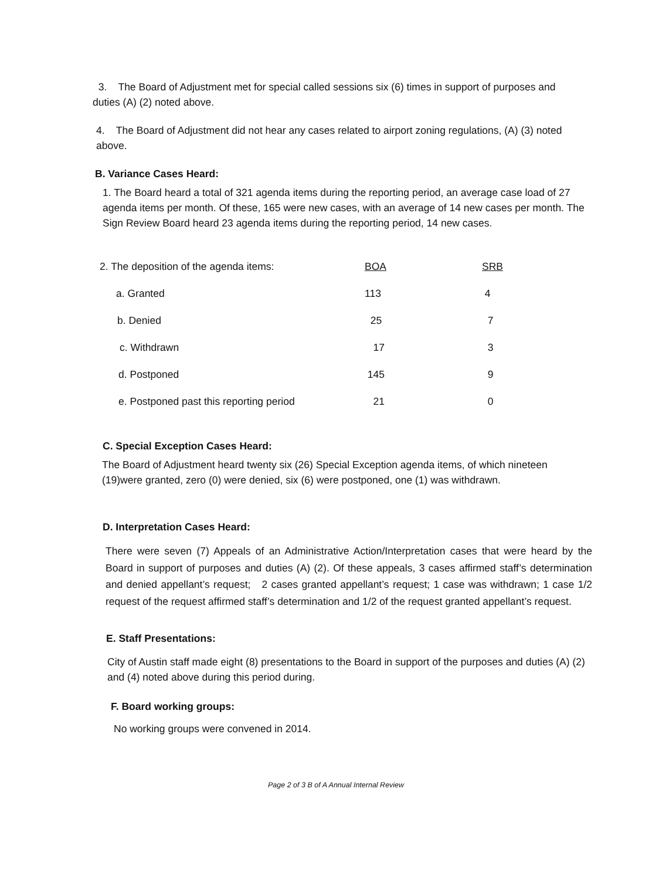3. The Board of Adjustment met for special called sessions six (6) times in support of purposes and duties (A) (2) noted above.
4. The Board of Adjustment did not hear any cases related to airport zoning regulations, (A) (3) noted above.
B. Variance Cases Heard:
1. The Board heard a total of 321 agenda items during the reporting period, an average case load of 27 agenda items per month. Of these, 165 were new cases, with an average of 14 new cases per month. The Sign Review Board heard 23 agenda items during the reporting period, 14 new cases.
| 2. The deposition of the agenda items: | BOA | SRB |
| a. Granted | 113 | 4 |
| b. Denied | 25 | 7 |
| c. Withdrawn | 17 | 3 |
| d. Postponed | 145 | 9 |
| e. Postponed past this reporting period | 21 | 0 |
C. Special Exception Cases Heard:
The Board of Adjustment heard twenty six (26) Special Exception agenda items, of which nineteen (19)were granted, zero (0) were denied, six (6) were postponed, one (1) was withdrawn.
D. Interpretation Cases Heard:
There were seven (7) Appeals of an Administrative Action/Interpretation cases that were heard by the Board in support of purposes and duties (A) (2). Of these appeals, 3 cases affirmed staff’s determination and denied appellant’s request; 2 cases granted appellant’s request; 1 case was withdrawn; 1 case 1/2 request of the request affirmed staff’s determination and 1/2 of the request granted appellant’s request.
E. Staff Presentations:
City of Austin staff made eight (8) presentations to the Board in support of the purposes and duties (A) (2) and (4) noted above during this period during.
F. Board working groups:
No working groups were convened in 2014.
Page 2 of 3 B of A Annual Internal Review